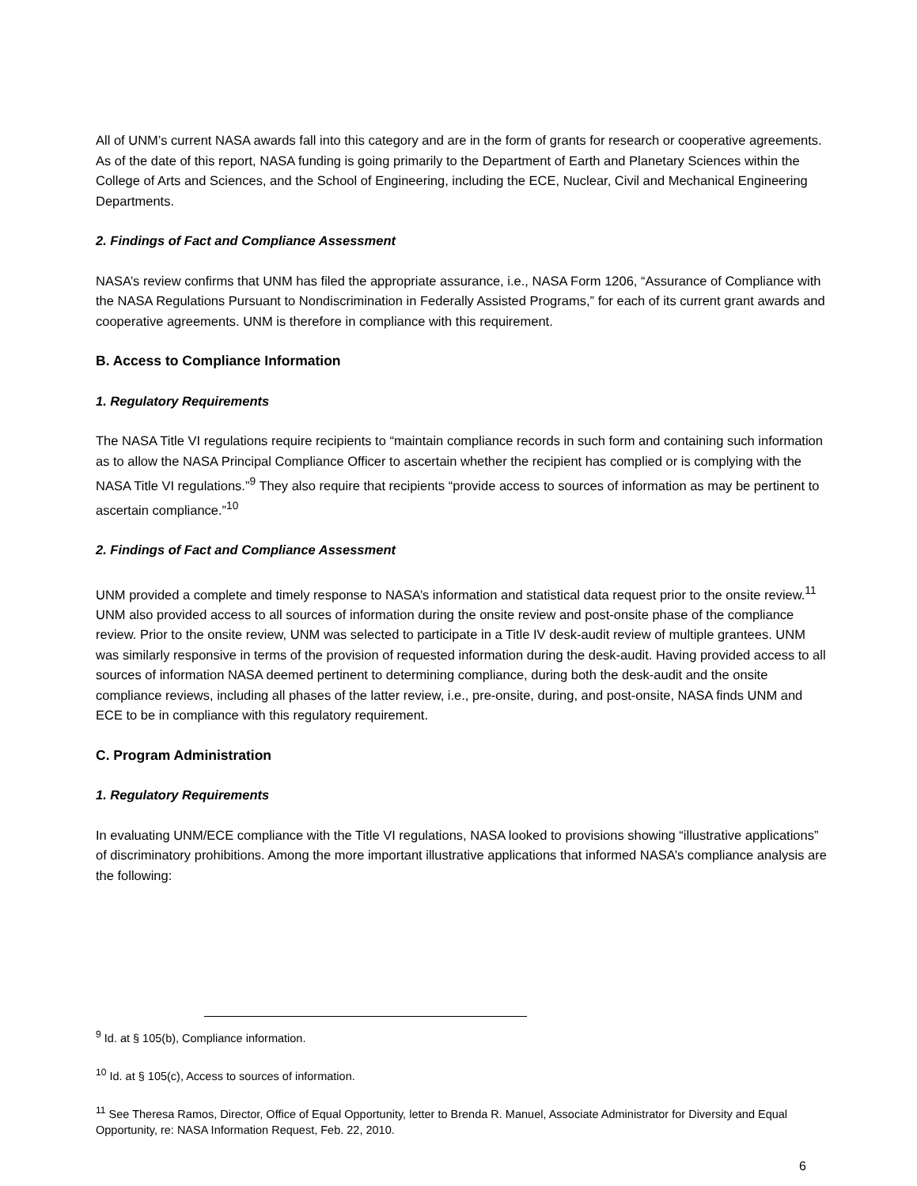All of UNM’s current NASA awards fall into this category and are in the form of grants for research or cooperative agreements. As of the date of this report, NASA funding is going primarily to the Department of Earth and Planetary Sciences within the College of Arts and Sciences, and the School of Engineering, including the ECE, Nuclear, Civil and Mechanical Engineering Departments.
2. Findings of Fact and Compliance Assessment
NASA’s review confirms that UNM has filed the appropriate assurance, i.e., NASA Form 1206, “Assurance of Compliance with the NASA Regulations Pursuant to Nondiscrimination in Federally Assisted Programs,” for each of its current grant awards and cooperative agreements. UNM is therefore in compliance with this requirement.
B. Access to Compliance Information
1. Regulatory Requirements
The NASA Title VI regulations require recipients to “maintain compliance records in such form and containing such information as to allow the NASA Principal Compliance Officer to ascertain whether the recipient has complied or is complying with the NASA Title VI regulations.”<sup>9</sup> They also require that recipients “provide access to sources of information as may be pertinent to ascertain compliance.”<sup>10</sup>
2. Findings of Fact and Compliance Assessment
UNM provided a complete and timely response to NASA’s information and statistical data request prior to the onsite review.<sup>11</sup> UNM also provided access to all sources of information during the onsite review and post-onsite phase of the compliance review. Prior to the onsite review, UNM was selected to participate in a Title IV desk-audit review of multiple grantees. UNM was similarly responsive in terms of the provision of requested information during the desk-audit. Having provided access to all sources of information NASA deemed pertinent to determining compliance, during both the desk-audit and the onsite compliance reviews, including all phases of the latter review, i.e., pre-onsite, during, and post-onsite, NASA finds UNM and ECE to be in compliance with this regulatory requirement.
C. Program Administration
1. Regulatory Requirements
In evaluating UNM/ECE compliance with the Title VI regulations, NASA looked to provisions showing “illustrative applications” of discriminatory prohibitions. Among the more important illustrative applications that informed NASA’s compliance analysis are the following:
<sup>9</sup> Id. at § 105(b), Compliance information.
<sup>10</sup> Id. at § 105(c), Access to sources of information.
<sup>11</sup> See Theresa Ramos, Director, Office of Equal Opportunity, letter to Brenda R. Manuel, Associate Administrator for Diversity and Equal Opportunity, re: NASA Information Request, Feb. 22, 2010.
6